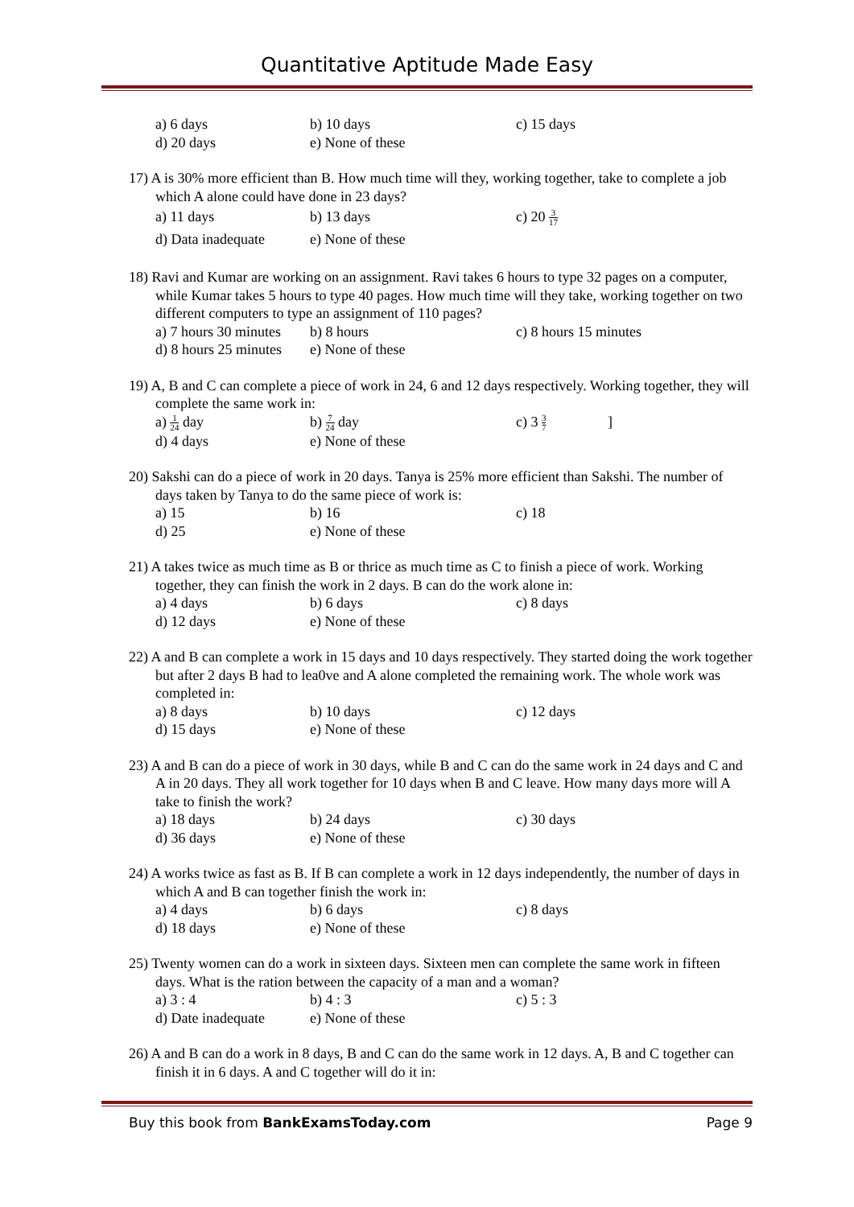Quantitative Aptitude Made Easy
a) 6 days
b) 10 days
c) 15 days
d) 20 days
e) None of these
17) A is 30% more efficient than B. How much time will they, working together, take to complete a job which A alone could have done in 23 days?
a) 11 days
b) 13 days
c) 20 3 17
d) Data inadequate
e) None of these
18) Ravi and Kumar are working on an assignment. Ravi takes 6 hours to type 32 pages on a computer, while Kumar takes 5 hours to type 40 pages. How much time will they take, working together on two different computers to type an assignment of 110 pages?
a) 7 hours 30 minutes
b) 8 hours
c) 8 hours 15 minutes
d) 8 hours 25 minutes
e) None of these
19) A, B and C can complete a piece of work in 24, 6 and 12 days respectively. Working together, they will complete the same work in:
a) 1 24 day
b) 7 24 day
c) 3 3 7 ]
d) 4 days
e) None of these
20) Sakshi can do a piece of work in 20 days. Tanya is 25% more efficient than Sakshi. The number of days taken by Tanya to do the same piece of work is:
a) 15
b) 16
c) 18
d) 25
e) None of these
21) A takes twice as much time as B or thrice as much time as C to finish a piece of work. Working together, they can finish the work in 2 days. B can do the work alone in:
a) 4 days
b) 6 days
c) 8 days
d) 12 days
e) None of these
22) A and B can complete a work in 15 days and 10 days respectively. They started doing the work together but after 2 days B had to lea0ve and A alone completed the remaining work. The whole work was completed in:
a) 8 days
b) 10 days
c) 12 days
d) 15 days
e) None of these
23) A and B can do a piece of work in 30 days, while B and C can do the same work in 24 days and C and A in 20 days. They all work together for 10 days when B and C leave. How many days more will A take to finish the work?
a) 18 days
b) 24 days
c) 30 days
d) 36 days
e) None of these
24) A works twice as fast as B. If B can complete a work in 12 days independently, the number of days in which A and B can together finish the work in:
a) 4 days
b) 6 days
c) 8 days
d) 18 days
e) None of these
25) Twenty women can do a work in sixteen days. Sixteen men can complete the same work in fifteen days. What is the ration between the capacity of a man and a woman?
a) 3 : 4
b) 4 : 3
c) 5 : 3
d) Date inadequate
e) None of these
26) A and B can do a work in 8 days, B and C can do the same work in 12 days. A, B and C together can finish it in 6 days. A and C together will do it in:
Buy this book from BankExamsToday.com
Page 9